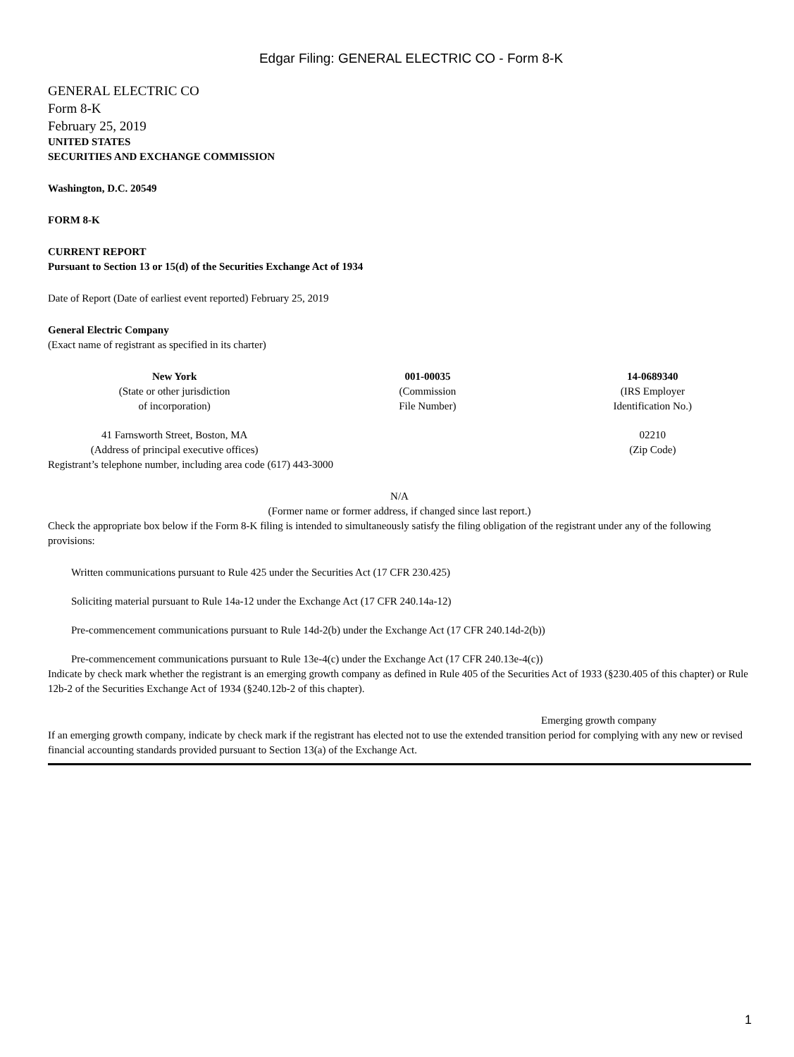Edgar Filing: GENERAL ELECTRIC CO - Form 8-K
GENERAL ELECTRIC CO
Form 8-K
February 25, 2019
UNITED STATES
SECURITIES AND EXCHANGE COMMISSION
Washington, D.C. 20549
FORM 8-K
CURRENT REPORT
Pursuant to Section 13 or 15(d) of the Securities Exchange Act of 1934
Date of Report (Date of earliest event reported) February 25, 2019
General Electric Company
(Exact name of registrant as specified in its charter)
| New York (State or other jurisdiction of incorporation) | 001-00035 (Commission File Number) | 14-0689340 (IRS Employer Identification No.) |
| 41 Farnsworth Street, Boston, MA (Address of principal executive offices) | | 02210 (Zip Code) |
Registrant’s telephone number, including area code (617) 443-3000
N/A
(Former name or former address, if changed since last report.)
Check the appropriate box below if the Form 8-K filing is intended to simultaneously satisfy the filing obligation of the registrant under any of the following provisions:
Written communications pursuant to Rule 425 under the Securities Act (17 CFR 230.425)
Soliciting material pursuant to Rule 14a-12 under the Exchange Act (17 CFR 240.14a-12)
Pre-commencement communications pursuant to Rule 14d-2(b) under the Exchange Act (17 CFR 240.14d-2(b))
Pre-commencement communications pursuant to Rule 13e-4(c) under the Exchange Act (17 CFR 240.13e-4(c))
Indicate by check mark whether the registrant is an emerging growth company as defined in Rule 405 of the Securities Act of 1933 (§230.405 of this chapter) or Rule 12b-2 of the Securities Exchange Act of 1934 (§240.12b-2 of this chapter).
Emerging growth company
If an emerging growth company, indicate by check mark if the registrant has elected not to use the extended transition period for complying with any new or revised financial accounting standards provided pursuant to Section 13(a) of the Exchange Act.
1